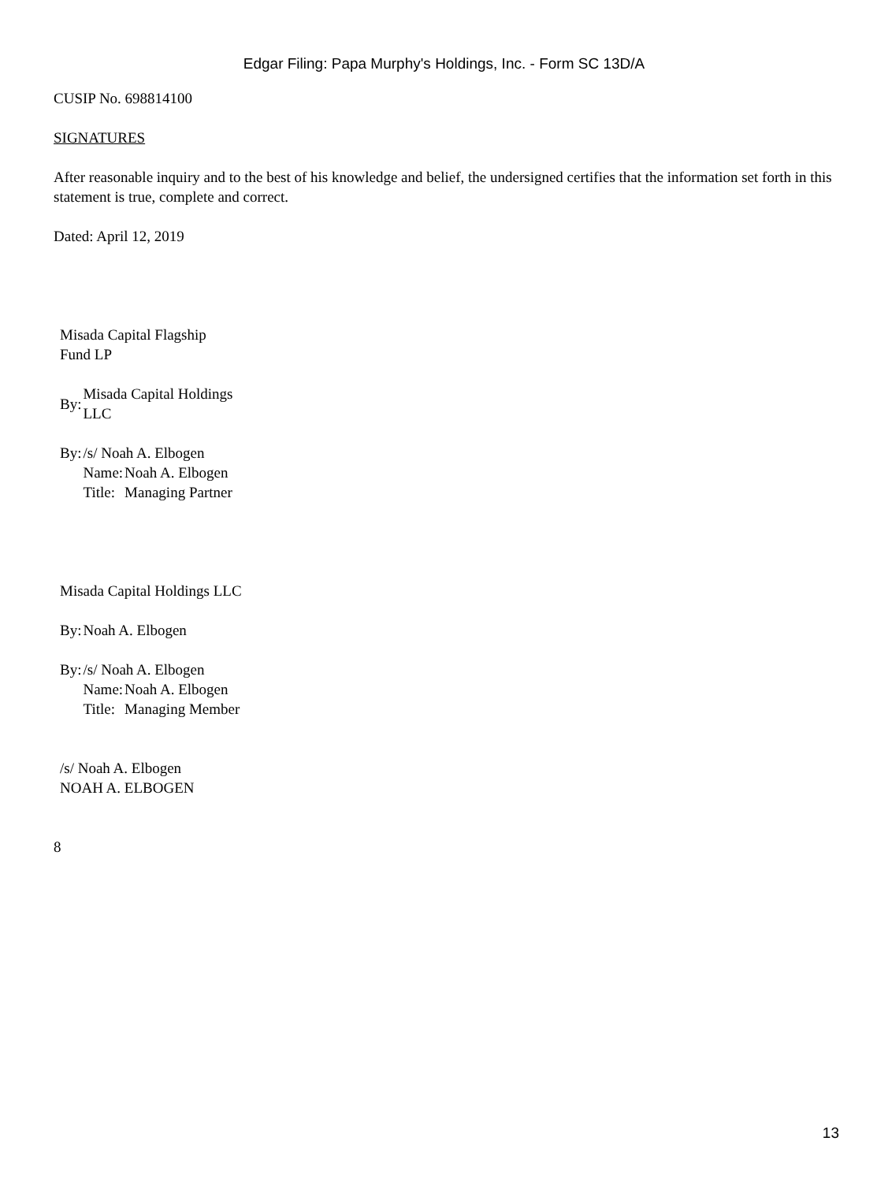Edgar Filing: Papa Murphy's Holdings, Inc. - Form SC 13D/A
CUSIP No. 698814100
SIGNATURES
After reasonable inquiry and to the best of his knowledge and belief, the undersigned certifies that the information set forth in this statement is true, complete and correct.
Dated: April 12, 2019
Misada Capital Flagship
Fund LP
| By: | Misada Capital Holdings LLC |
| By: | /s/ Noah A. Elbogen | |
| | Name: | Noah A. Elbogen |
| | Title: | Managing Partner |
Misada Capital Holdings LLC
| By: | Noah A. Elbogen |
| By: | /s/ Noah A. Elbogen | |
| | Name: | Noah A. Elbogen |
| | Title: | Managing Member |
/s/ Noah A. Elbogen
NOAH A. ELBOGEN
8
13